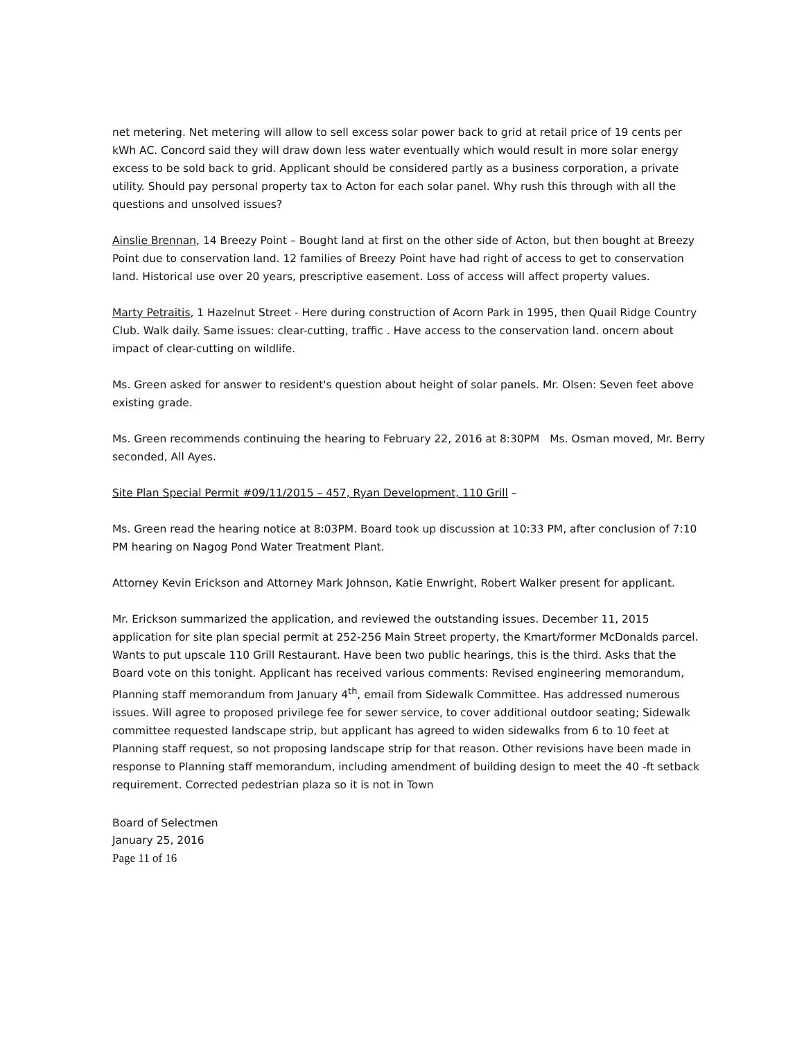net metering. Net metering will allow to sell excess solar power back to grid at retail price of 19 cents per kWh AC. Concord said they will draw down less water eventually which would result in more solar energy excess to be sold back to grid. Applicant should be considered partly as a business corporation, a private utility. Should pay personal property tax to Acton for each solar panel. Why rush this through with all the questions and unsolved issues?
Ainslie Brennan, 14 Breezy Point – Bought land at first on the other side of Acton, but then bought at Breezy Point due to conservation land. 12 families of Breezy Point have had right of access to get to conservation land. Historical use over 20 years, prescriptive easement. Loss of access will affect property values.
Marty Petraitis, 1 Hazelnut Street - Here during construction of Acorn Park in 1995, then Quail Ridge Country Club. Walk daily. Same issues: clear-cutting, traffic . Have access to the conservation land. oncern about impact of clear-cutting on wildlife.
Ms. Green asked for answer to resident's question about height of solar panels. Mr. Olsen: Seven feet above existing grade.
Ms. Green recommends continuing the hearing to February 22, 2016 at 8:30PM Ms. Osman moved, Mr. Berry seconded, All Ayes.
Site Plan Special Permit #09/11/2015 – 457, Ryan Development, 110 Grill –
Ms. Green read the hearing notice at 8:03PM. Board took up discussion at 10:33 PM, after conclusion of 7:10 PM hearing on Nagog Pond Water Treatment Plant.
Attorney Kevin Erickson and Attorney Mark Johnson, Katie Enwright, Robert Walker present for applicant.
Mr. Erickson summarized the application, and reviewed the outstanding issues. December 11, 2015 application for site plan special permit at 252-256 Main Street property, the Kmart/former McDonalds parcel. Wants to put upscale 110 Grill Restaurant. Have been two public hearings, this is the third. Asks that the Board vote on this tonight. Applicant has received various comments: Revised engineering memorandum, Planning staff memorandum from January 4<sup>th</sup>, email from Sidewalk Committee. Has addressed numerous issues. Will agree to proposed privilege fee for sewer service, to cover additional outdoor seating; Sidewalk committee requested landscape strip, but applicant has agreed to widen sidewalks from 6 to 10 feet at Planning staff request, so not proposing landscape strip for that reason. Other revisions have been made in response to Planning staff memorandum, including amendment of building design to meet the 40 -ft setback requirement. Corrected pedestrian plaza so it is not in Town
Board of Selectmen
January 25, 2016
Page 11 of 16